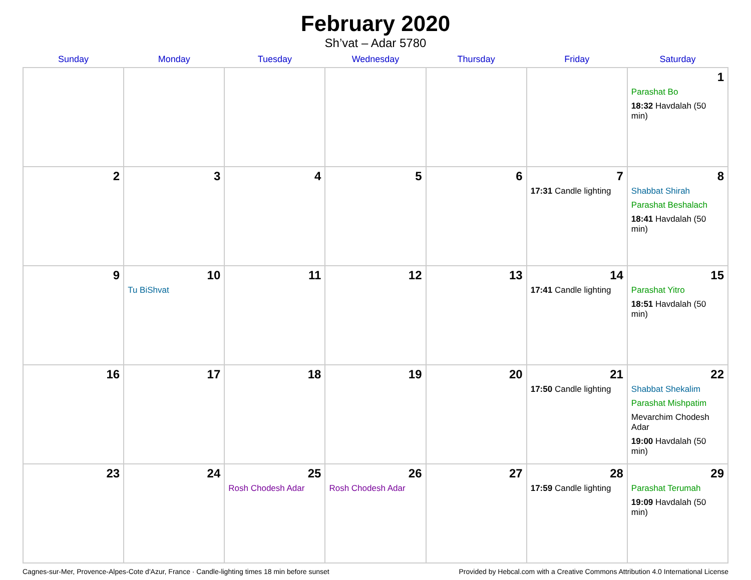February 2020
Sh’vat – Adar 5780
| Sunday | Monday | Tuesday | Wednesday | Thursday | Friday | Saturday |
| --- | --- | --- | --- | --- | --- | --- |
| | | | | | | 1 Parashat Bo 18:32 Havdalah (50 min) |
| 2 | 3 | 4 | 5 | 6 | 7 17:31 Candle lighting | 8 Shabbat Shirah Parashat Beshalach 18:41 Havdalah (50 min) |
| 9 | 10 Tu BiShvat | 11 | 12 | 13 | 14 17:41 Candle lighting | 15 Parashat Yitro 18:51 Havdalah (50 min) |
| 16 | 17 | 18 | 19 | 20 | 21 17:50 Candle lighting | 22 Shabbat Shekalim Parashat Mishpatim Mevarchim Chodesh Adar 19:00 Havdalah (50 min) |
| 23 | 24 | 25 Rosh Chodesh Adar | 26 Rosh Chodesh Adar | 27 | 28 17:59 Candle lighting | 29 Parashat Terumah 19:09 Havdalah (50 min) |
Cagnes-sur-Mer, Provence-Alpes-Cote d'Azur, France · Candle-lighting times 18 min before sunset Provided by Hebcal.com with a Creative Commons Attribution 4.0 International License